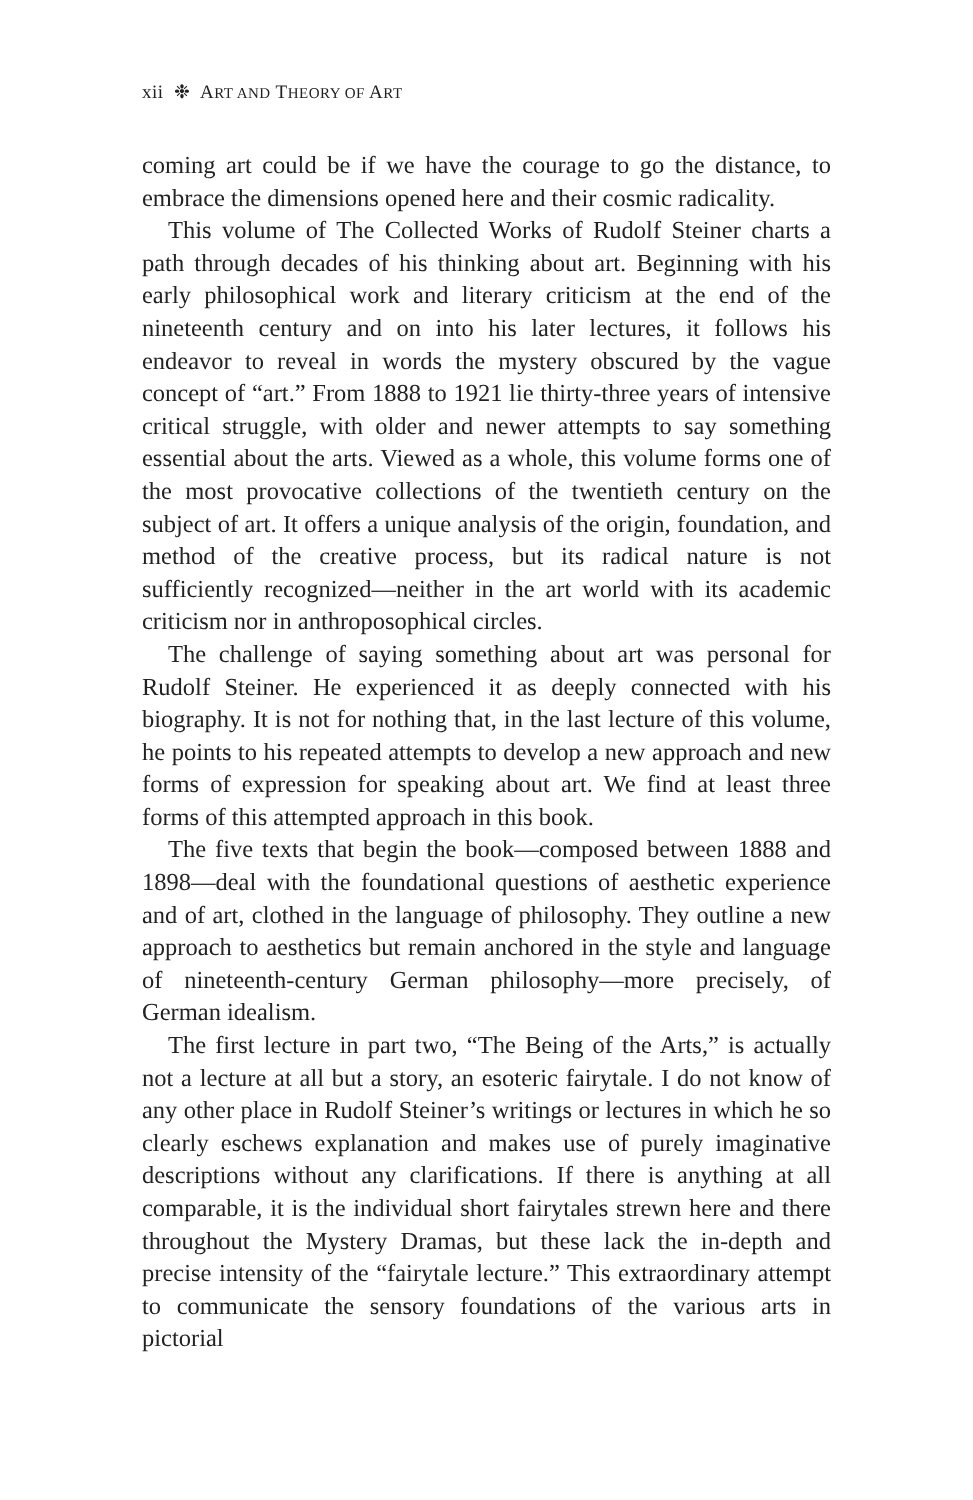xii ❉ ART AND THEORY OF ART
coming art could be if we have the courage to go the distance, to embrace the dimensions opened here and their cosmic radicality.
This volume of The Collected Works of Rudolf Steiner charts a path through decades of his thinking about art. Beginning with his early philosophical work and literary criticism at the end of the nineteenth century and on into his later lectures, it follows his endeavor to reveal in words the mystery obscured by the vague concept of “art.” From 1888 to 1921 lie thirty-three years of intensive critical struggle, with older and newer attempts to say something essential about the arts. Viewed as a whole, this volume forms one of the most provocative collections of the twentieth century on the subject of art. It offers a unique analysis of the origin, foundation, and method of the creative process, but its radical nature is not sufficiently recognized—neither in the art world with its academic criticism nor in anthroposophical circles.
The challenge of saying something about art was personal for Rudolf Steiner. He experienced it as deeply connected with his biography. It is not for nothing that, in the last lecture of this volume, he points to his repeated attempts to develop a new approach and new forms of expression for speaking about art. We find at least three forms of this attempted approach in this book.
The five texts that begin the book—composed between 1888 and 1898—deal with the foundational questions of aesthetic experience and of art, clothed in the language of philosophy. They outline a new approach to aesthetics but remain anchored in the style and language of nineteenth-century German philosophy—more precisely, of German idealism.
The first lecture in part two, “The Being of the Arts,” is actually not a lecture at all but a story, an esoteric fairytale. I do not know of any other place in Rudolf Steiner’s writings or lectures in which he so clearly eschews explanation and makes use of purely imaginative descriptions without any clarifications. If there is anything at all comparable, it is the individual short fairytales strewn here and there throughout the Mystery Dramas, but these lack the in-depth and precise intensity of the “fairytale lecture.” This extraordinary attempt to communicate the sensory foundations of the various arts in pictorial